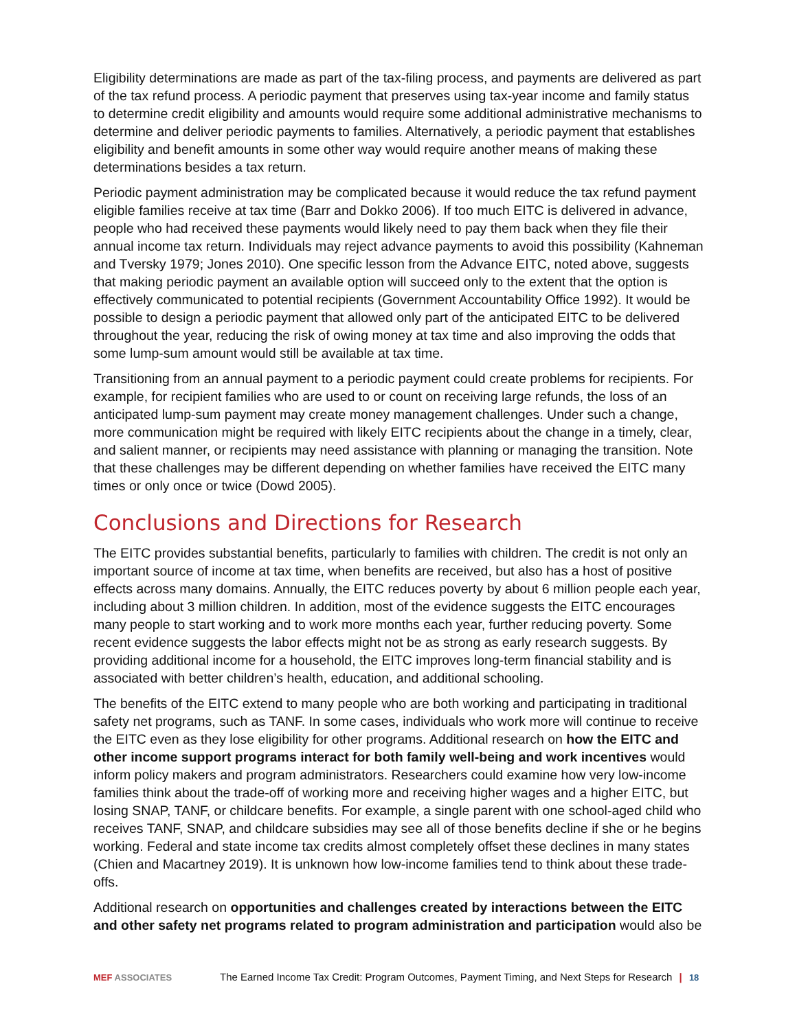Eligibility determinations are made as part of the tax-filing process, and payments are delivered as part of the tax refund process. A periodic payment that preserves using tax-year income and family status to determine credit eligibility and amounts would require some additional administrative mechanisms to determine and deliver periodic payments to families. Alternatively, a periodic payment that establishes eligibility and benefit amounts in some other way would require another means of making these determinations besides a tax return.
Periodic payment administration may be complicated because it would reduce the tax refund payment eligible families receive at tax time (Barr and Dokko 2006). If too much EITC is delivered in advance, people who had received these payments would likely need to pay them back when they file their annual income tax return. Individuals may reject advance payments to avoid this possibility (Kahneman and Tversky 1979; Jones 2010). One specific lesson from the Advance EITC, noted above, suggests that making periodic payment an available option will succeed only to the extent that the option is effectively communicated to potential recipients (Government Accountability Office 1992). It would be possible to design a periodic payment that allowed only part of the anticipated EITC to be delivered throughout the year, reducing the risk of owing money at tax time and also improving the odds that some lump-sum amount would still be available at tax time.
Transitioning from an annual payment to a periodic payment could create problems for recipients. For example, for recipient families who are used to or count on receiving large refunds, the loss of an anticipated lump-sum payment may create money management challenges. Under such a change, more communication might be required with likely EITC recipients about the change in a timely, clear, and salient manner, or recipients may need assistance with planning or managing the transition. Note that these challenges may be different depending on whether families have received the EITC many times or only once or twice (Dowd 2005).
Conclusions and Directions for Research
The EITC provides substantial benefits, particularly to families with children. The credit is not only an important source of income at tax time, when benefits are received, but also has a host of positive effects across many domains. Annually, the EITC reduces poverty by about 6 million people each year, including about 3 million children. In addition, most of the evidence suggests the EITC encourages many people to start working and to work more months each year, further reducing poverty. Some recent evidence suggests the labor effects might not be as strong as early research suggests. By providing additional income for a household, the EITC improves long-term financial stability and is associated with better children’s health, education, and additional schooling.
The benefits of the EITC extend to many people who are both working and participating in traditional safety net programs, such as TANF. In some cases, individuals who work more will continue to receive the EITC even as they lose eligibility for other programs. Additional research on how the EITC and other income support programs interact for both family well-being and work incentives would inform policy makers and program administrators. Researchers could examine how very low-income families think about the trade-off of working more and receiving higher wages and a higher EITC, but losing SNAP, TANF, or childcare benefits. For example, a single parent with one school-aged child who receives TANF, SNAP, and childcare subsidies may see all of those benefits decline if she or he begins working. Federal and state income tax credits almost completely offset these declines in many states (Chien and Macartney 2019). It is unknown how low-income families tend to think about these trade-offs.
Additional research on opportunities and challenges created by interactions between the EITC and other safety net programs related to program administration and participation would also be
MEF ASSOCIATES
The Earned Income Tax Credit: Program Outcomes, Payment Timing, and Next Steps for Research | 18